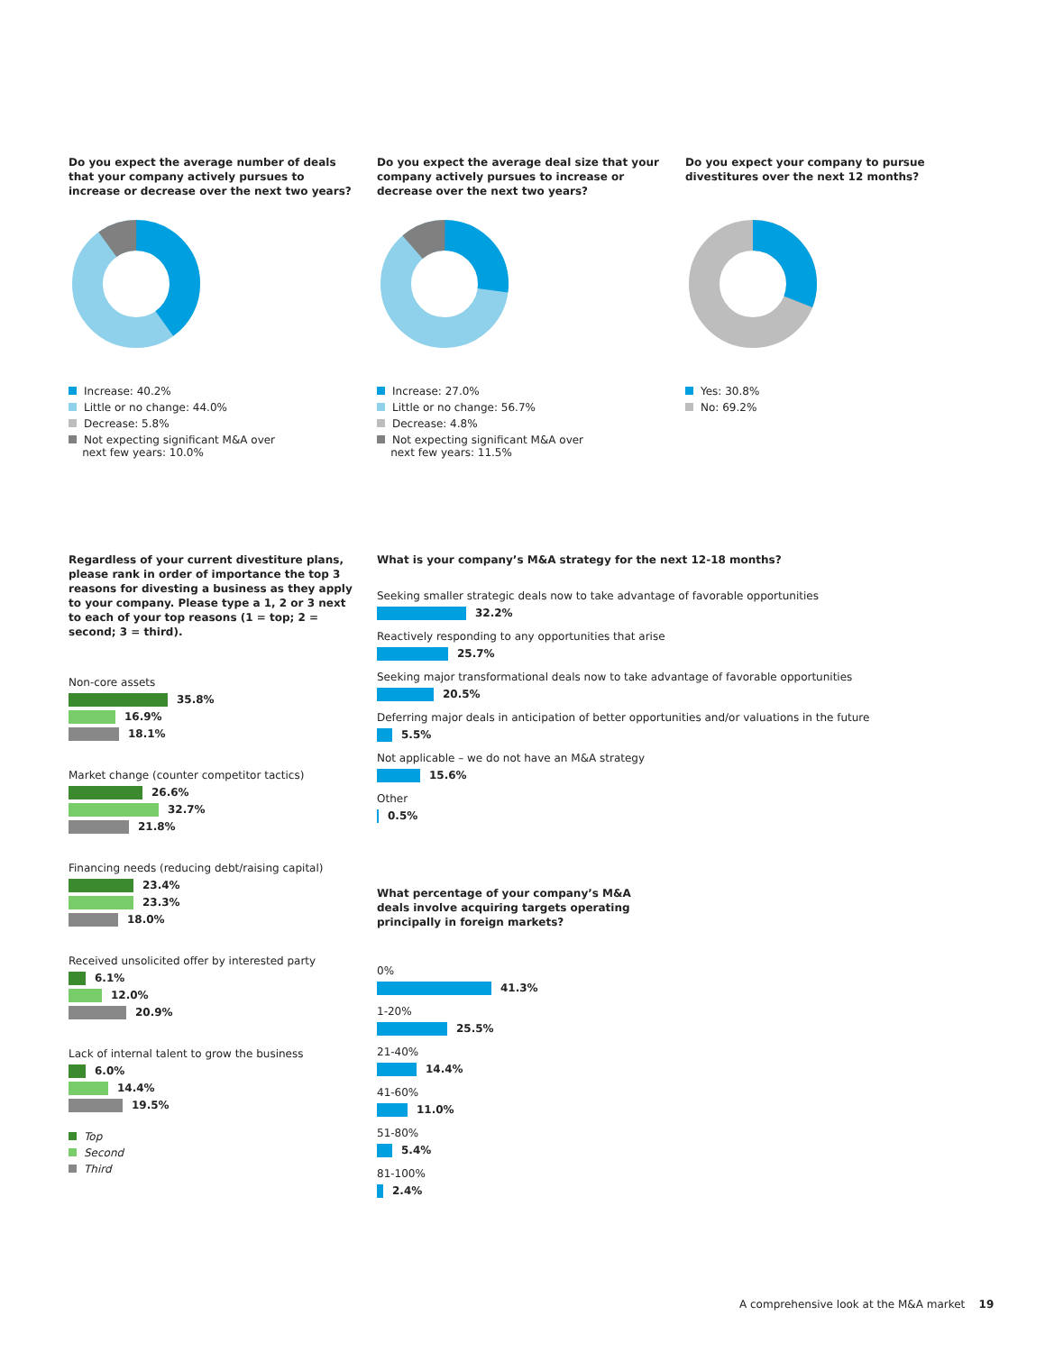Do you expect the average number of deals that your company actively pursues to increase or decrease over the next two years?
Increase: 40.2%
Little or no change: 44.0%
Decrease: 5.8%
Not expecting significant M&A over
next few years: 10.0%
Do you expect the average deal size that your company actively pursues to increase or decrease over the next two years?
Increase: 27.0%
Little or no change: 56.7%
Decrease: 4.8%
Not expecting significant M&A over
next few years: 11.5%
Do you expect your company to pursue divestitures over the next 12 months?
Yes: 30.8%
No: 69.2%
Regardless of your current divestiture plans, please rank in order of importance the top 3 reasons for divesting a business as they apply to your company. Please type a 1, 2 or 3 next to each of your top reasons (1 = top; 2 = second; 3 = third).
Non-core assets
35.8%
16.9%
18.1%
Market change (counter competitor tactics)
26.6%
32.7%
21.8%
Financing needs (reducing debt/raising capital)
23.4%
23.3%
18.0%
Received unsolicited offer by interested party
6.1%
12.0%
20.9%
Lack of internal talent to grow the business
6.0%
14.4%
19.5%
Top
Second
Third
What is your company’s M&A strategy for the next 12-18 months?
Seeking smaller strategic deals now to take advantage of favorable opportunities
32.2%
Reactively responding to any opportunities that arise
25.7%
Seeking major transformational deals now to take advantage of favorable opportunities
20.5%
Deferring major deals in anticipation of better opportunities and/or valuations in the future
5.5%
Not applicable – we do not have an M&A strategy
15.6%
Other
0.5%
What percentage of your company’s M&A deals involve acquiring targets operating principally in foreign markets?
0%
41.3%
1-20%
25.5%
21-40%
14.4%
41-60%
11.0%
51-80%
5.4%
81-100%
2.4%
A comprehensive look at the M&A market 19